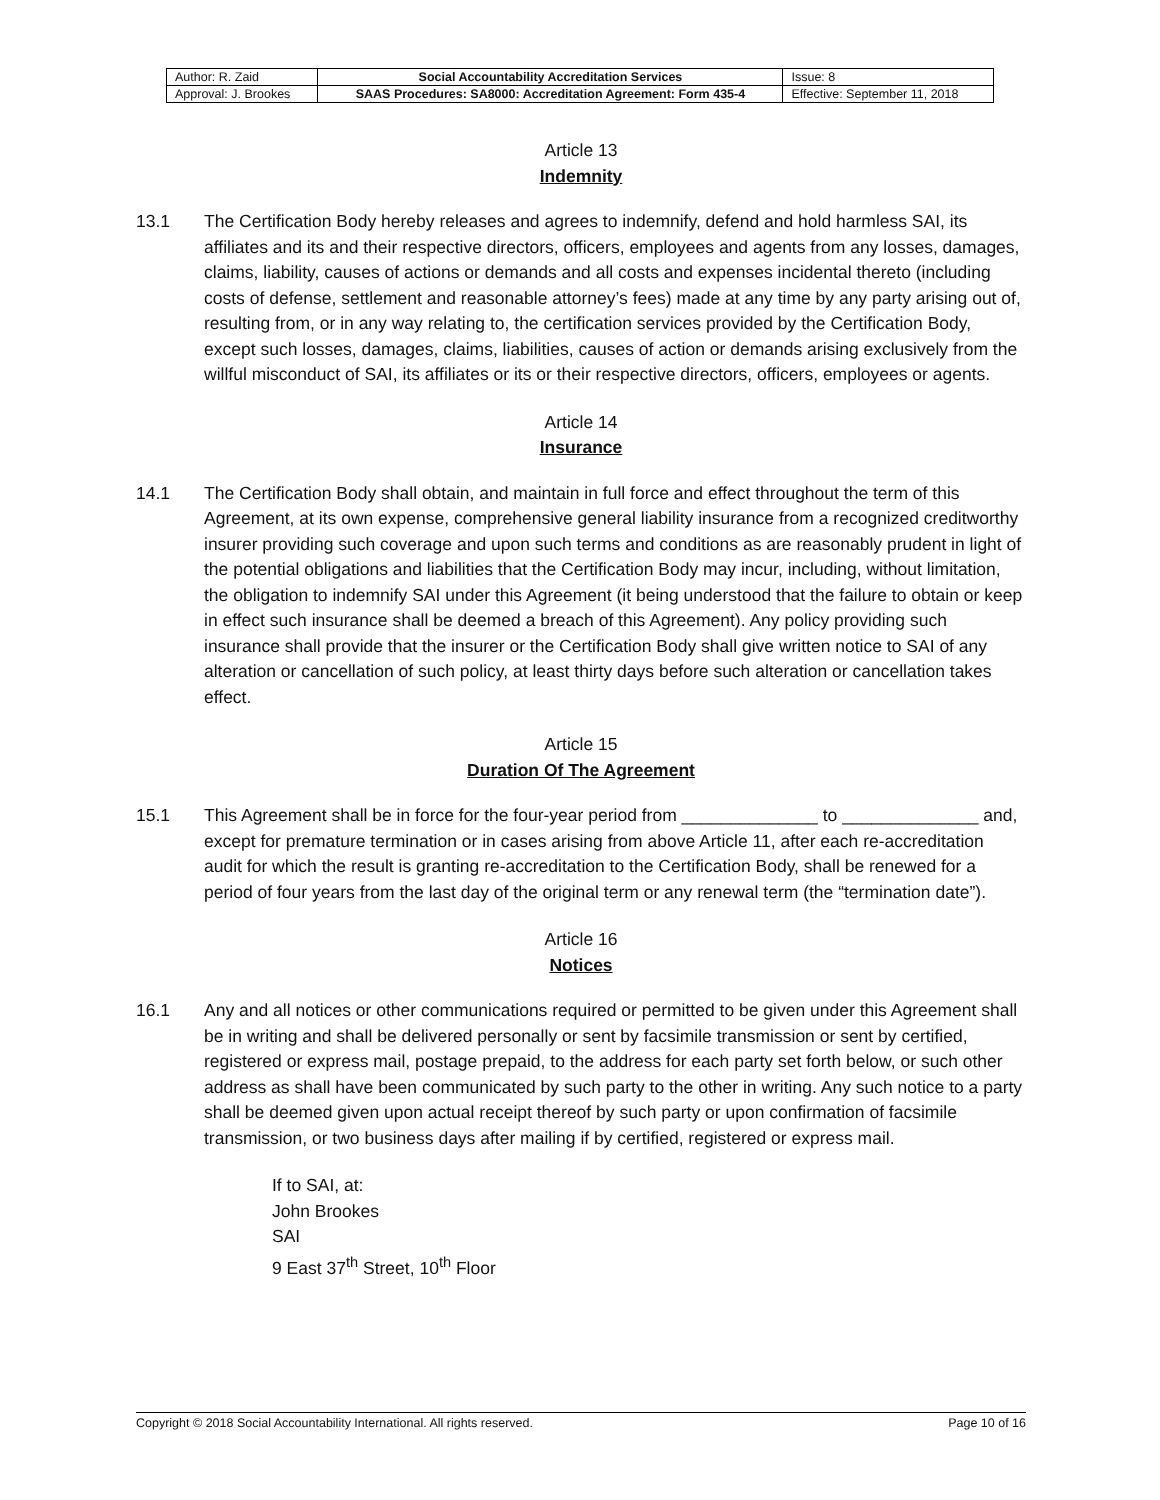| Author: R. Zaid | Social Accountability Accreditation Services | Issue: 8 |
| Approval: J. Brookes | SAAS Procedures: SA8000: Accreditation Agreement: Form 435-4 | Effective: September 11, 2018 |
Article 13
Indemnity
13.1 The Certification Body hereby releases and agrees to indemnify, defend and hold harmless SAI, its affiliates and its and their respective directors, officers, employees and agents from any losses, damages, claims, liability, causes of actions or demands and all costs and expenses incidental thereto (including costs of defense, settlement and reasonable attorney’s fees) made at any time by any party arising out of, resulting from, or in any way relating to, the certification services provided by the Certification Body, except such losses, damages, claims, liabilities, causes of action or demands arising exclusively from the willful misconduct of SAI, its affiliates or its or their respective directors, officers, employees or agents.
Article 14
Insurance
14.1 The Certification Body shall obtain, and maintain in full force and effect throughout the term of this Agreement, at its own expense, comprehensive general liability insurance from a recognized creditworthy insurer providing such coverage and upon such terms and conditions as are reasonably prudent in light of the potential obligations and liabilities that the Certification Body may incur, including, without limitation, the obligation to indemnify SAI under this Agreement (it being understood that the failure to obtain or keep in effect such insurance shall be deemed a breach of this Agreement). Any policy providing such insurance shall provide that the insurer or the Certification Body shall give written notice to SAI of any alteration or cancellation of such policy, at least thirty days before such alteration or cancellation takes effect.
Article 15
Duration Of The Agreement
15.1 This Agreement shall be in force for the four-year period from ______________ to ______________ and, except for premature termination or in cases arising from above Article 11, after each re-accreditation audit for which the result is granting re-accreditation to the Certification Body, shall be renewed for a period of four years from the last day of the original term or any renewal term (the “termination date”).
Article 16
Notices
16.1 Any and all notices or other communications required or permitted to be given under this Agreement shall be in writing and shall be delivered personally or sent by facsimile transmission or sent by certified, registered or express mail, postage prepaid, to the address for each party set forth below, or such other address as shall have been communicated by such party to the other in writing. Any such notice to a party shall be deemed given upon actual receipt thereof by such party or upon confirmation of facsimile transmission, or two business days after mailing if by certified, registered or express mail.
If to SAI, at:
John Brookes
SAI
9 East 37<sup>th</sup> Street, 10<sup>th</sup> Floor
Copyright © 2018 Social Accountability International. All rights reserved. Page 10 of 16